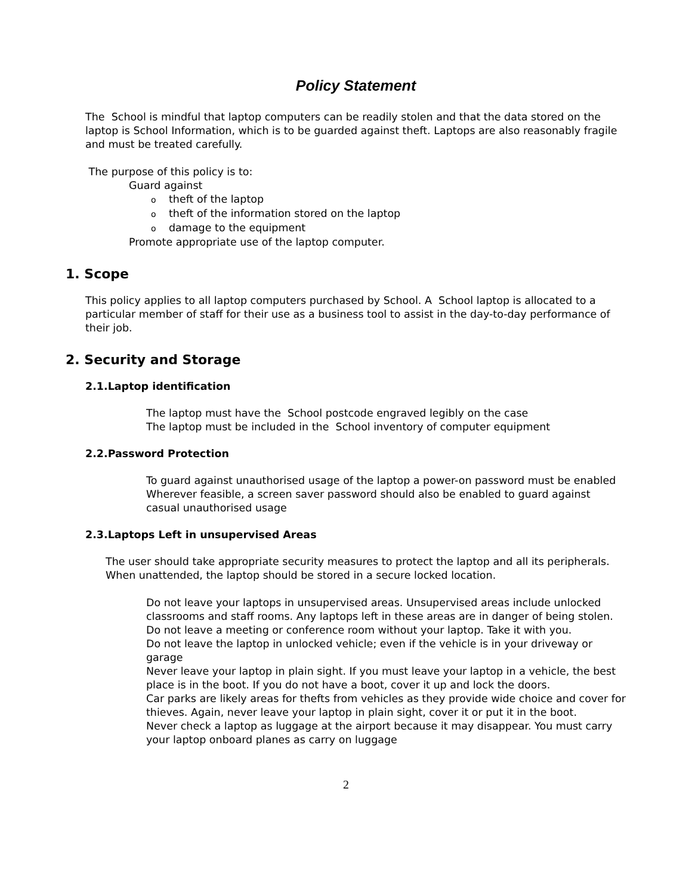Policy Statement
The School is mindful that laptop computers can be readily stolen and that the data stored on the laptop is School Information, which is to be guarded against theft. Laptops are also reasonably fragile and must be treated carefully.
The purpose of this policy is to:
Guard against
otheft of the laptop
otheft of the information stored on the laptop
odamage to the equipment
Promote appropriate use of the laptop computer.
1. Scope
This policy applies to all laptop computers purchased by School. A School laptop is allocated to a particular member of staff for their use as a business tool to assist in the day-to-day performance of their job.
2. Security and Storage
2.1.Laptop identification
The laptop must have the School postcode engraved legibly on the case
The laptop must be included in the School inventory of computer equipment
2.2.Password Protection
To guard against unauthorised usage of the laptop a power-on password must be enabled
Wherever feasible, a screen saver password should also be enabled to guard against casual unauthorised usage
2.3.Laptops Left in unsupervised Areas
The user should take appropriate security measures to protect the laptop and all its peripherals. When unattended, the laptop should be stored in a secure locked location.
Do not leave your laptops in unsupervised areas. Unsupervised areas include unlocked classrooms and staff rooms. Any laptops left in these areas are in danger of being stolen.
Do not leave a meeting or conference room without your laptop. Take it with you.
Do not leave the laptop in unlocked vehicle; even if the vehicle is in your driveway or garage
Never leave your laptop in plain sight. If you must leave your laptop in a vehicle, the best place is in the boot. If you do not have a boot, cover it up and lock the doors.
Car parks are likely areas for thefts from vehicles as they provide wide choice and cover for thieves. Again, never leave your laptop in plain sight, cover it or put it in the boot.
Never check a laptop as luggage at the airport because it may disappear. You must carry your laptop onboard planes as carry on luggage
2